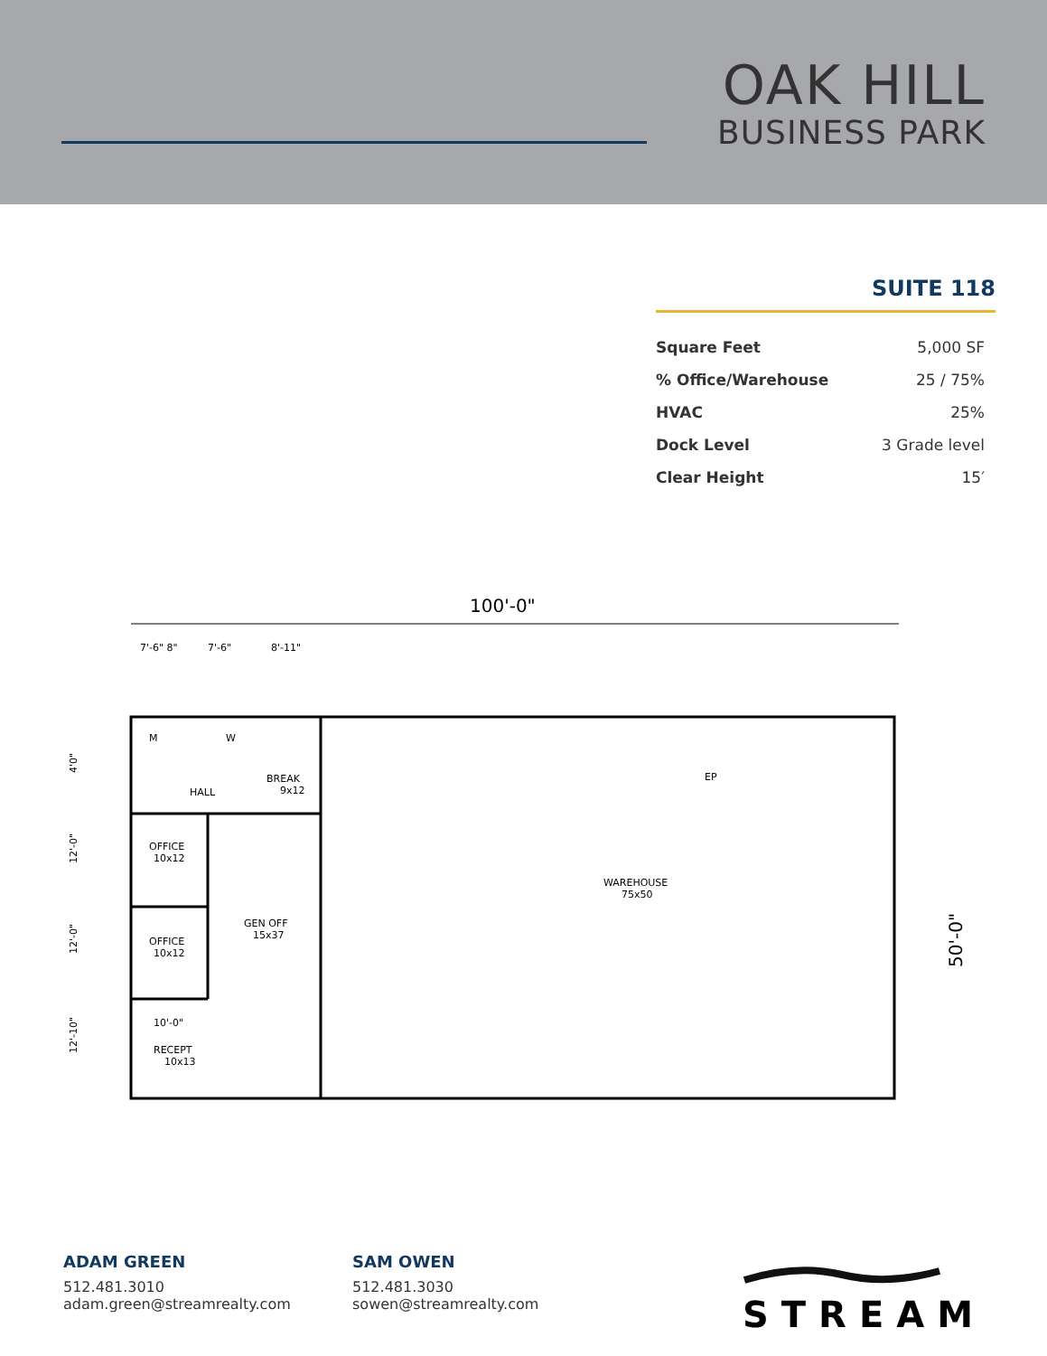OAK HILL
BUSINESS PARK
SUITE 118
| Square Feet | 5,000 SF |
| % Office/Warehouse | 25 / 75% |
| HVAC | 25% |
| Dock Level | 3 Grade level |
| Clear Height | 15′ |
100'-0"
7'-6" 8"
7'-6"
8'-11"
M
W
BREAK
9x12
HALL
OFFICE
10x12
OFFICE
10x12
GEN OFF
15x37
10'-0"
RECEPT
10x13
WAREHOUSE
75x50
EP
50'-0"
4'0"
12'-0"
12'-0"
12'-10"
ADAM GREEN
512.481.3010
adam.green@streamrealty.com
SAM OWEN
512.481.3030
sowen@streamrealty.com
STREAM